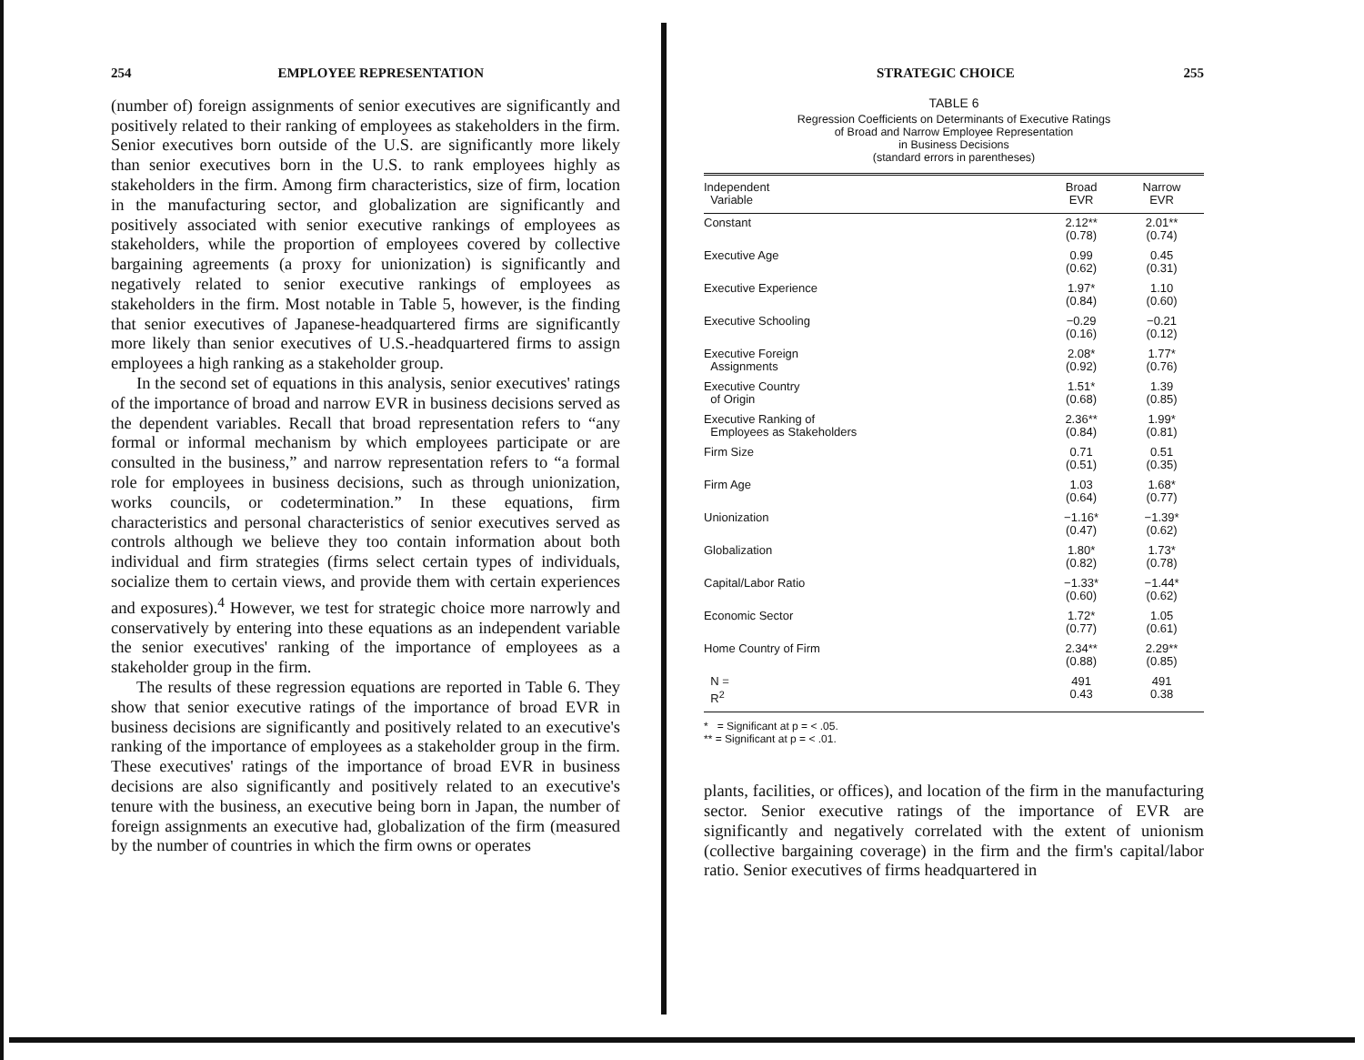254 EMPLOYEE REPRESENTATION
(number of) foreign assignments of senior executives are significantly and positively related to their ranking of employees as stakeholders in the firm. Senior executives born outside of the U.S. are significantly more likely than senior executives born in the U.S. to rank employees highly as stakeholders in the firm. Among firm characteristics, size of firm, location in the manufacturing sector, and globalization are significantly and positively associated with senior executive rankings of employees as stakeholders, while the proportion of employees covered by collective bargaining agreements (a proxy for unionization) is significantly and negatively related to senior executive rankings of employees as stakeholders in the firm. Most notable in Table 5, however, is the finding that senior executives of Japanese-headquartered firms are significantly more likely than senior executives of U.S.-headquartered firms to assign employees a high ranking as a stakeholder group.
In the second set of equations in this analysis, senior executives' ratings of the importance of broad and narrow EVR in business decisions served as the dependent variables. Recall that broad representation refers to “any formal or informal mechanism by which employees participate or are consulted in the business,” and narrow representation refers to “a formal role for employees in business decisions, such as through unionization, works councils, or codetermination.” In these equations, firm characteristics and personal characteristics of senior executives served as controls although we believe they too contain information about both individual and firm strategies (firms select certain types of individuals, socialize them to certain views, and provide them with certain experiences and exposures).<sup>4</sup> However, we test for strategic choice more narrowly and conservatively by entering into these equations as an independent variable the senior executives' ranking of the importance of employees as a stakeholder group in the firm.
The results of these regression equations are reported in Table 6. They show that senior executive ratings of the importance of broad EVR in business decisions are significantly and positively related to an executive's ranking of the importance of employees as a stakeholder group in the firm. These executives' ratings of the importance of broad EVR in business decisions are also significantly and positively related to an executive's tenure with the business, an executive being born in Japan, the number of foreign assignments an executive had, globalization of the firm (measured by the number of countries in which the firm owns or operates
STRATEGIC CHOICE 255
TABLE 6
Regression Coefficients on Determinants of Executive Ratings
of Broad and Narrow Employee Representation
in Business Decisions
(standard errors in parentheses)
| Independent Variable | Broad EVR | Narrow EVR |
| --- | --- | --- |
| Constant | 2.12** (0.78) | 2.01** (0.74) |
| Executive Age | 0.99 (0.62) | 0.45 (0.31) |
| Executive Experience | 1.97* (0.84) | 1.10 (0.60) |
| Executive Schooling | −0.29 (0.16) | −0.21 (0.12) |
| Executive Foreign Assignments | 2.08* (0.92) | 1.77* (0.76) |
| Executive Country of Origin | 1.51* (0.68) | 1.39 (0.85) |
| Executive Ranking of Employees as Stakeholders | 2.36** (0.84) | 1.99* (0.81) |
| Firm Size | 0.71 (0.51) | 0.51 (0.35) |
| Firm Age | 1.03 (0.64) | 1.68* (0.77) |
| Unionization | −1.16* (0.47) | −1.39* (0.62) |
| Globalization | 1.80* (0.82) | 1.73* (0.78) |
| Capital/Labor Ratio | −1.33* (0.60) | −1.44* (0.62) |
| Economic Sector | 1.72* (0.77) | 1.05 (0.61) |
| Home Country of Firm | 2.34** (0.88) | 2.29** (0.85) |
| N = R<sup>2</sup> | 491 0.43 | 491 0.38 |
* = Significant at p = < .05.
** = Significant at p = < .01.
plants, facilities, or offices), and location of the firm in the manufacturing sector. Senior executive ratings of the importance of EVR are significantly and negatively correlated with the extent of unionism (collective bargaining coverage) in the firm and the firm's capital/labor ratio. Senior executives of firms headquartered in